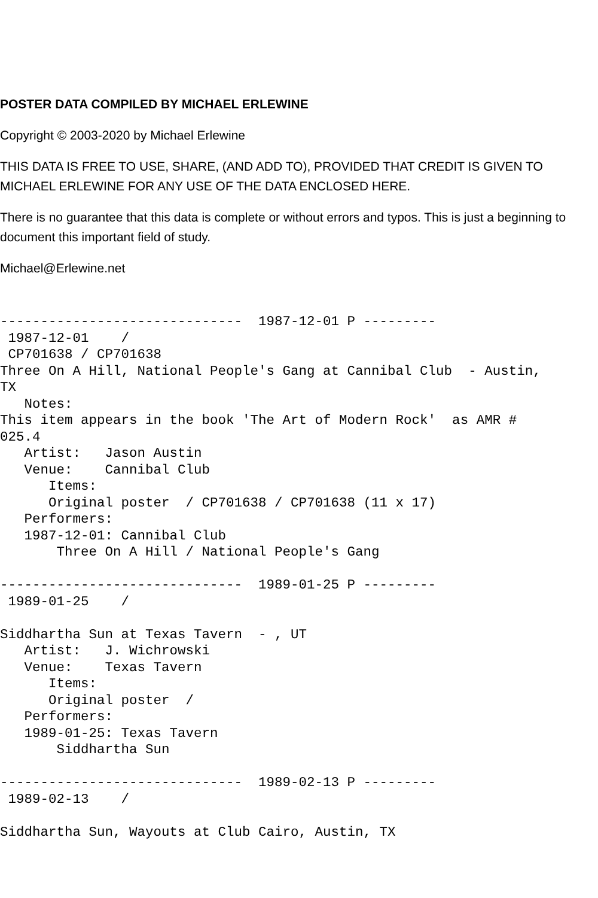POSTER DATA COMPILED BY MICHAEL ERLEWINE
Copyright © 2003-2020 by Michael Erlewine
THIS DATA IS FREE TO USE, SHARE, (AND ADD TO), PROVIDED THAT CREDIT IS GIVEN TO MICHAEL ERLEWINE FOR ANY USE OF THE DATA ENCLOSED HERE.
There is no guarantee that this data is complete or without errors and typos. This is just a beginning to document this important field of study.
Michael@Erlewine.net
------------------------------  1987-12-01 P ---------
 1987-12-01    /
 CP701638 / CP701638
Three On A Hill, National People's Gang at Cannibal Club  - Austin,
TX
   Notes:
This item appears in the book 'The Art of Modern Rock'  as AMR #
025.4
   Artist:   Jason Austin
   Venue:    Cannibal Club
      Items:
      Original poster  / CP701638 / CP701638 (11 x 17)
   Performers:
   1987-12-01: Cannibal Club
       Three On A Hill / National People's Gang

------------------------------  1989-01-25 P ---------
 1989-01-25    /

Siddhartha Sun at Texas Tavern  - , UT
   Artist:   J. Wichrowski
   Venue:    Texas Tavern
      Items:
      Original poster  /
   Performers:
   1989-01-25: Texas Tavern
       Siddhartha Sun

------------------------------  1989-02-13 P ---------
 1989-02-13    /

Siddhartha Sun, Wayouts at Club Cairo, Austin, TX